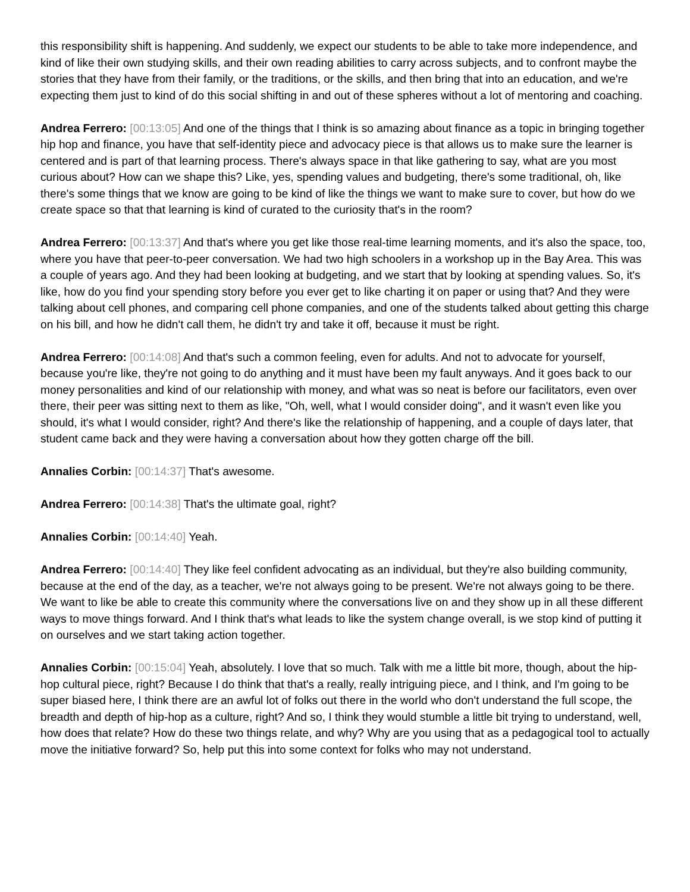this responsibility shift is happening. And suddenly, we expect our students to be able to take more independence, and kind of like their own studying skills, and their own reading abilities to carry across subjects, and to confront maybe the stories that they have from their family, or the traditions, or the skills, and then bring that into an education, and we're expecting them just to kind of do this social shifting in and out of these spheres without a lot of mentoring and coaching.
Andrea Ferrero: [00:13:05] And one of the things that I think is so amazing about finance as a topic in bringing together hip hop and finance, you have that self-identity piece and advocacy piece is that allows us to make sure the learner is centered and is part of that learning process. There's always space in that like gathering to say, what are you most curious about? How can we shape this? Like, yes, spending values and budgeting, there's some traditional, oh, like there's some things that we know are going to be kind of like the things we want to make sure to cover, but how do we create space so that that learning is kind of curated to the curiosity that's in the room?
Andrea Ferrero: [00:13:37] And that's where you get like those real-time learning moments, and it's also the space, too, where you have that peer-to-peer conversation. We had two high schoolers in a workshop up in the Bay Area. This was a couple of years ago. And they had been looking at budgeting, and we start that by looking at spending values. So, it's like, how do you find your spending story before you ever get to like charting it on paper or using that? And they were talking about cell phones, and comparing cell phone companies, and one of the students talked about getting this charge on his bill, and how he didn't call them, he didn't try and take it off, because it must be right.
Andrea Ferrero: [00:14:08] And that's such a common feeling, even for adults. And not to advocate for yourself, because you're like, they're not going to do anything and it must have been my fault anyways. And it goes back to our money personalities and kind of our relationship with money, and what was so neat is before our facilitators, even over there, their peer was sitting next to them as like, "Oh, well, what I would consider doing", and it wasn't even like you should, it's what I would consider, right? And there's like the relationship of happening, and a couple of days later, that student came back and they were having a conversation about how they gotten charge off the bill.
Annalies Corbin: [00:14:37] That's awesome.
Andrea Ferrero: [00:14:38] That's the ultimate goal, right?
Annalies Corbin: [00:14:40] Yeah.
Andrea Ferrero: [00:14:40] They like feel confident advocating as an individual, but they're also building community, because at the end of the day, as a teacher, we're not always going to be present. We're not always going to be there. We want to like be able to create this community where the conversations live on and they show up in all these different ways to move things forward. And I think that's what leads to like the system change overall, is we stop kind of putting it on ourselves and we start taking action together.
Annalies Corbin: [00:15:04] Yeah, absolutely. I love that so much. Talk with me a little bit more, though, about the hip-hop cultural piece, right? Because I do think that that's a really, really intriguing piece, and I think, and I'm going to be super biased here, I think there are an awful lot of folks out there in the world who don't understand the full scope, the breadth and depth of hip-hop as a culture, right? And so, I think they would stumble a little bit trying to understand, well, how does that relate? How do these two things relate, and why? Why are you using that as a pedagogical tool to actually move the initiative forward? So, help put this into some context for folks who may not understand.